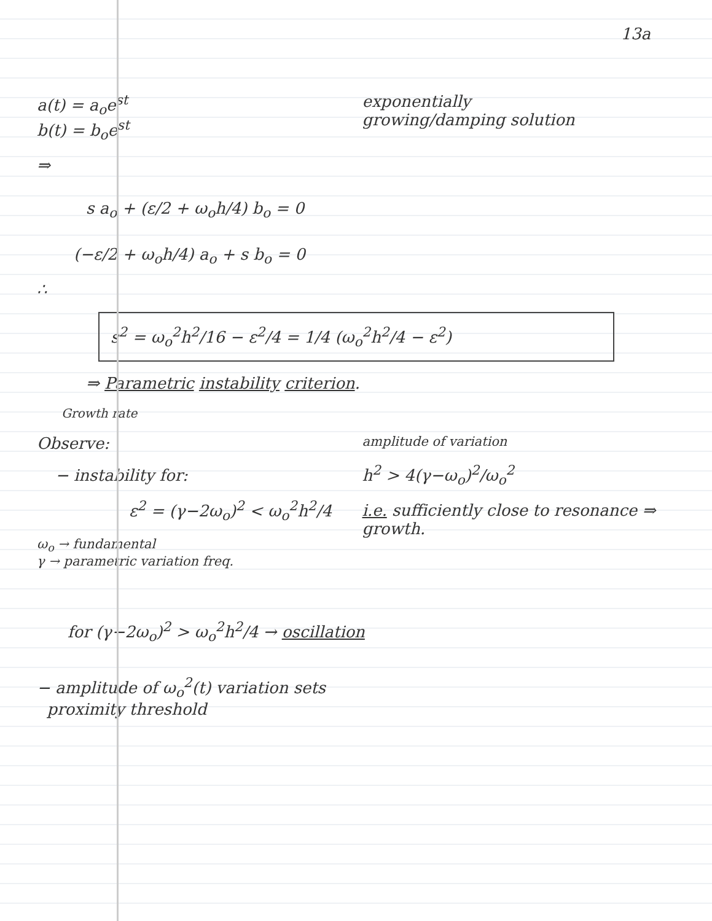13a
a(t) = a<sub>o</sub>e<sup>st</sup>
b(t) = b<sub>o</sub>e<sup>st</sup>
exponentially
growing/damping solution
⇒
s a<sub>o</sub> + (ε/2 + ω<sub>o</sub>h/4) b<sub>o</sub> = 0
(−ε/2 + ω<sub>o</sub>h/4) a<sub>o</sub> + s b<sub>o</sub> = 0
∴
s<sup>2</sup> = ω<sub>o</sub><sup>2</sup>h<sup>2</sup>/16 − ε<sup>2</sup>/4 = 1/4 (ω<sub>o</sub><sup>2</sup>h<sup>2</sup>/4 − ε<sup>2</sup>)
⇒ Parametric instability criterion.
Growth rate
Observe:
− instability for:
ε<sup>2</sup> = (γ−2ω<sub>o</sub>)<sup>2</sup> < ω<sub>o</sub><sup>2</sup>h<sup>2</sup>/4
ω<sub>o</sub> → fundamental
γ → parametric variation freq.
amplitude of variation
h<sup>2</sup> > 4(γ−ω<sub>o</sub>)<sup>2</sup>/ω<sub>o</sub><sup>2</sup>
i.e. sufficiently close to resonance ⇒ growth.
for (γ−2ω<sub>o</sub>)<sup>2</sup> > ω<sub>o</sub><sup>2</sup>h<sup>2</sup>/4 → oscillation
− amplitude of ω<sub>o</sub><sup>2</sup>(t) variation sets
proximity threshold